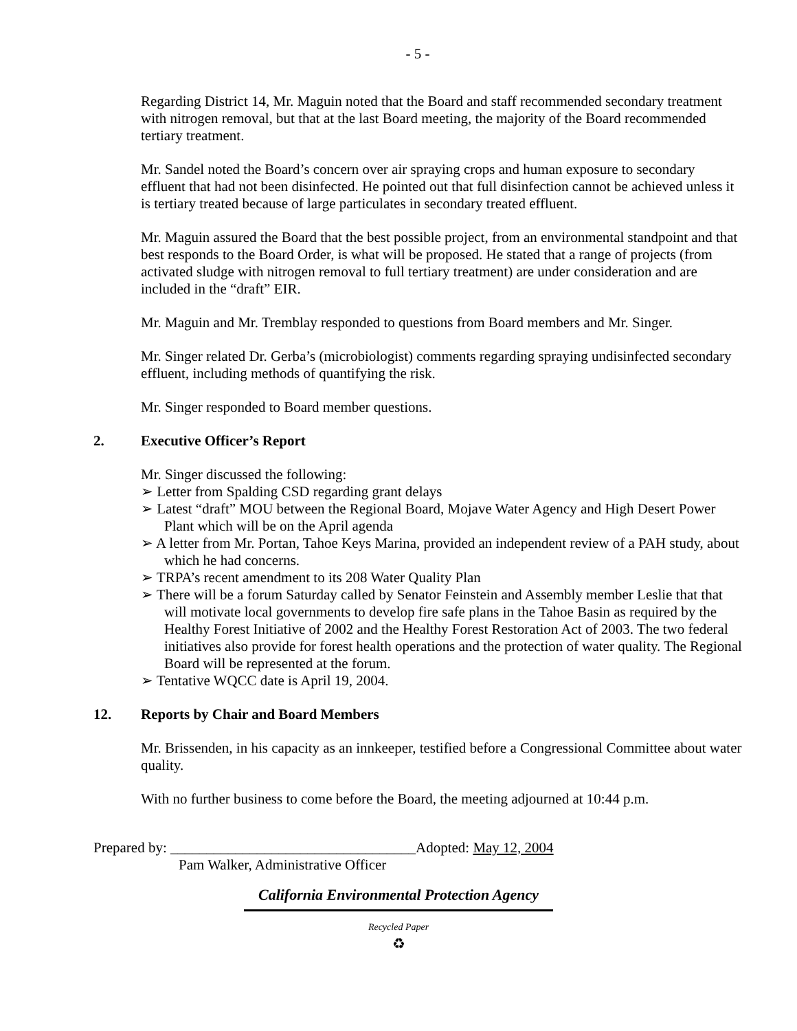- 5 -
Regarding District 14, Mr. Maguin noted that the Board and staff recommended secondary treatment with nitrogen removal, but that at the last Board meeting, the majority of the Board recommended tertiary treatment.
Mr. Sandel noted the Board’s concern over air spraying crops and human exposure to secondary effluent that had not been disinfected. He pointed out that full disinfection cannot be achieved unless it is tertiary treated because of large particulates in secondary treated effluent.
Mr. Maguin assured the Board that the best possible project, from an environmental standpoint and that best responds to the Board Order, is what will be proposed. He stated that a range of projects (from activated sludge with nitrogen removal to full tertiary treatment) are under consideration and are included in the “draft” EIR.
Mr. Maguin and Mr. Tremblay responded to questions from Board members and Mr. Singer.
Mr. Singer related Dr. Gerba’s (microbiologist) comments regarding spraying undisinfected secondary effluent, including methods of quantifying the risk.
Mr. Singer responded to Board member questions.
2. Executive Officer’s Report
Mr. Singer discussed the following:
➢ Letter from Spalding CSD regarding grant delays
➢ Latest “draft” MOU between the Regional Board, Mojave Water Agency and High Desert Power Plant which will be on the April agenda
➢ A letter from Mr. Portan, Tahoe Keys Marina, provided an independent review of a PAH study, about which he had concerns.
➢ TRPA’s recent amendment to its 208 Water Quality Plan
➢ There will be a forum Saturday called by Senator Feinstein and Assembly member Leslie that that will motivate local governments to develop fire safe plans in the Tahoe Basin as required by the Healthy Forest Initiative of 2002 and the Healthy Forest Restoration Act of 2003. The two federal initiatives also provide for forest health operations and the protection of water quality. The Regional Board will be represented at the forum.
➢ Tentative WQCC date is April 19, 2004.
12. Reports by Chair and Board Members
Mr. Brissenden, in his capacity as an innkeeper, testified before a Congressional Committee about water quality.
With no further business to come before the Board, the meeting adjourned at 10:44 p.m.
Prepared by: __________________________________Adopted: May 12, 2004
Pam Walker, Administrative Officer
California Environmental Protection Agency
Recycled Paper
♻